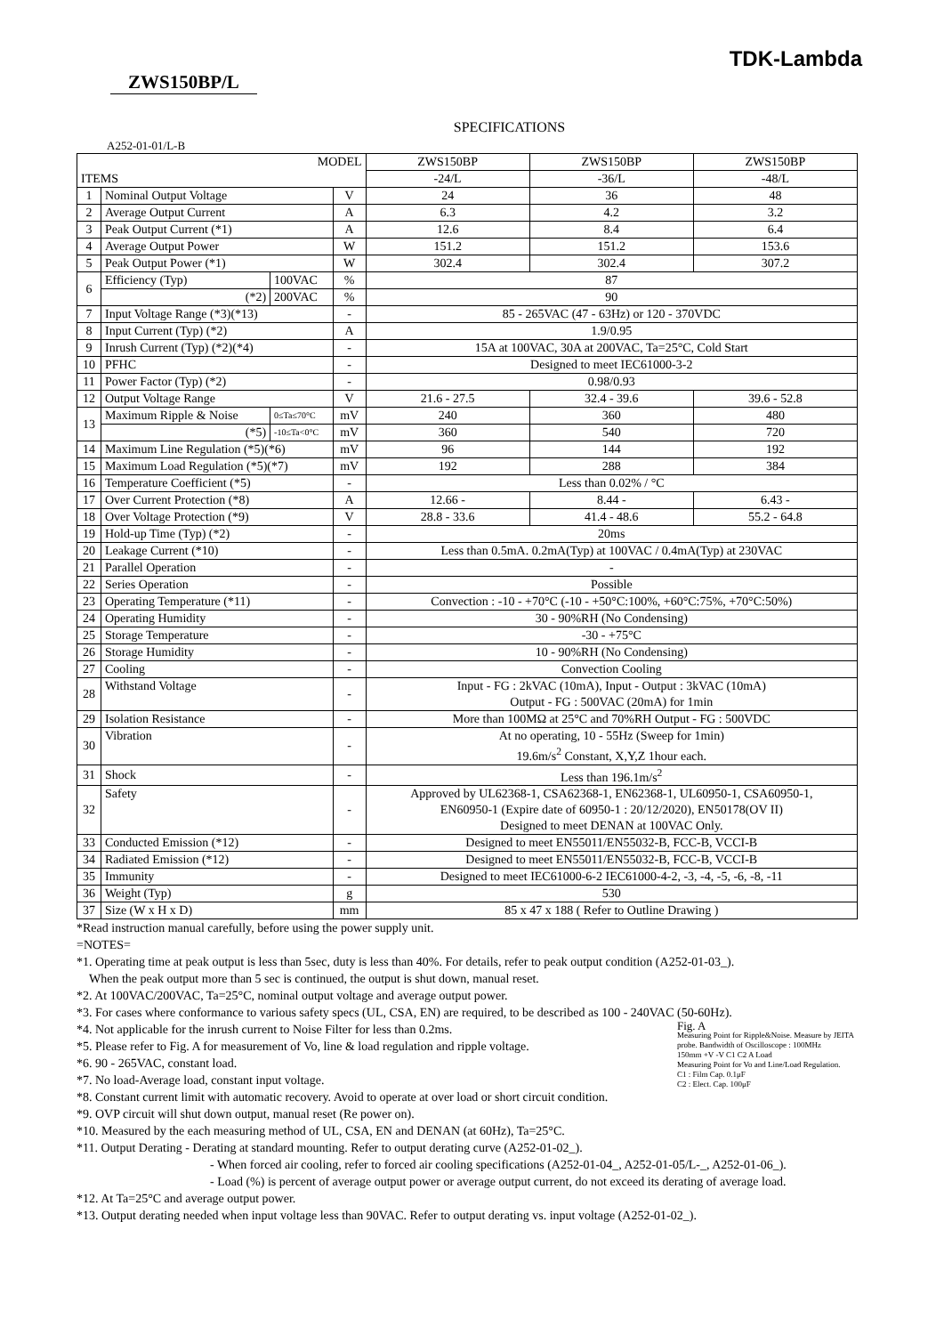TDK-Lambda
ZWS150BP/L
SPECIFICATIONS
A252-01-01/L-B
| MODEL | | | | ZWS150BP | ZWS150BP | ZWS150BP |
| --- | --- | --- | --- | --- | --- | --- |
| ITEMS | | | | -24/L | -36/L | -48/L |
| 1 | Nominal Output Voltage | | V | 24 | 36 | 48 |
| 2 | Average Output Current | | A | 6.3 | 4.2 | 3.2 |
| 3 | Peak Output Current (*1) | | A | 12.6 | 8.4 | 6.4 |
| 4 | Average Output Power | | W | 151.2 | 151.2 | 153.6 |
| 5 | Peak Output Power (*1) | | W | 302.4 | 302.4 | 307.2 |
| 6 | Efficiency (Typ) | 100VAC | % | 87 | | |
| | (*2) | 200VAC | % | 90 | | |
| 7 | Input Voltage Range (*3)(*13) | | - | 85 - 265VAC (47 - 63Hz) or 120 - 370VDC | | |
| 8 | Input Current (Typ) (*2) | | A | 1.9/0.95 | | |
| 9 | Inrush Current (Typ) (*2)(*4) | | - | 15A at 100VAC, 30A at 200VAC, Ta=25°C, Cold Start | | |
| 10 | PFHC | | - | Designed to meet IEC61000-3-2 | | |
| 11 | Power Factor (Typ) (*2) | | - | 0.98/0.93 | | |
| 12 | Output Voltage Range | | V | 21.6 - 27.5 | 32.4 - 39.6 | 39.6 - 52.8 |
| 13 | Maximum Ripple & Noise | 0≤Ta≤70°C | mV | 240 | 360 | 480 |
| | (*5) | -10≤Ta<0°C | mV | 360 | 540 | 720 |
| 14 | Maximum Line Regulation (*5)(*6) | | mV | 96 | 144 | 192 |
| 15 | Maximum Load Regulation (*5)(*7) | | mV | 192 | 288 | 384 |
| 16 | Temperature Coefficient (*5) | | - | Less than 0.02% / °C | | |
| 17 | Over Current Protection (*8) | | A | 12.66 - | 8.44 - | 6.43 - |
| 18 | Over Voltage Protection (*9) | | V | 28.8 - 33.6 | 41.4 - 48.6 | 55.2 - 64.8 |
| 19 | Hold-up Time (Typ) (*2) | | - | 20ms | | |
| 20 | Leakage Current (*10) | | - | Less than 0.5mA. 0.2mA(Typ) at 100VAC / 0.4mA(Typ) at 230VAC | | |
| 21 | Parallel Operation | | - | - | | |
| 22 | Series Operation | | - | Possible | | |
| 23 | Operating Temperature (*11) | | - | Convection : -10 - +70°C (-10 - +50°C:100%, +60°C:75%, +70°C:50%) | | |
| 24 | Operating Humidity | | - | 30 - 90%RH (No Condensing) | | |
| 25 | Storage Temperature | | - | -30 - +75°C | | |
| 26 | Storage Humidity | | - | 10 - 90%RH (No Condensing) | | |
| 27 | Cooling | | - | Convection Cooling | | |
| 28 | Withstand Voltage | | - | Input - FG : 2kVAC (10mA), Input - Output : 3kVAC (10mA) Output - FG : 500VAC (20mA) for 1min | | |
| 29 | Isolation Resistance | | - | More than 100MΩ at 25°C and 70%RH Output - FG : 500VDC | | |
| 30 | Vibration | | - | At no operating, 10 - 55Hz (Sweep for 1min) 19.6m/s<sup>2</sup> Constant, X,Y,Z 1hour each. | | |
| 31 | Shock | | - | Less than 196.1m/s<sup>2</sup> | | |
| 32 | Safety | | - | Approved by UL62368-1, CSA62368-1, EN62368-1, UL60950-1, CSA60950-1, EN60950-1 (Expire date of 60950-1 : 20/12/2020), EN50178(OV II) Designed to meet DENAN at 100VAC Only. | | |
| 33 | Conducted Emission (*12) | | - | Designed to meet EN55011/EN55032-B, FCC-B, VCCI-B | | |
| 34 | Radiated Emission (*12) | | - | Designed to meet EN55011/EN55032-B, FCC-B, VCCI-B | | |
| 35 | Immunity | | - | Designed to meet IEC61000-6-2 IEC61000-4-2, -3, -4, -5, -6, -8, -11 | | |
| 36 | Weight (Typ) | | g | 530 | | |
| 37 | Size (W x H x D) | | mm | 85 x 47 x 188 ( Refer to Outline Drawing ) | | |
*Read instruction manual carefully, before using the power supply unit.
=NOTES=
*1. Operating time at peak output is less than 5sec, duty is less than 40%. For details, refer to peak output condition (A252-01-03_).
When the peak output more than 5 sec is continued, the output is shut down, manual reset.
*2. At 100VAC/200VAC, Ta=25°C, nominal output voltage and average output power.
*3. For cases where conformance to various safety specs (UL, CSA, EN) are required, to be described as 100 - 240VAC (50-60Hz).
*4. Not applicable for the inrush current to Noise Filter for less than 0.2ms.
*5. Please refer to Fig. A for measurement of Vo, line & load regulation and ripple voltage.
*6. 90 - 265VAC, constant load.
*7. No load-Average load, constant input voltage.
*8. Constant current limit with automatic recovery. Avoid to operate at over load or short circuit condition.
*9. OVP circuit will shut down output, manual reset (Re power on).
*10. Measured by the each measuring method of UL, CSA, EN and DENAN (at 60Hz), Ta=25°C.
*11. Output Derating - Derating at standard mounting. Refer to output derating curve (A252-01-02_).
Fig. A
Measuring Point for Ripple&Noise. Measure by JEITA probe. Bandwidth of Oscilloscope : 100MHz
150mm +V -V C1 C2 A Load
Measuring Point for Vo and Line/Load Regulation.
C1 : Film Cap. 0.1μF
C2 : Elect. Cap. 100μF
- When forced air cooling, refer to forced air cooling specifications (A252-01-04_, A252-01-05/L-_, A252-01-06_).
- Load (%) is percent of average output power or average output current, do not exceed its derating of average load.
*12. At Ta=25°C and average output power.
*13. Output derating needed when input voltage less than 90VAC. Refer to output derating vs. input voltage (A252-01-02_).